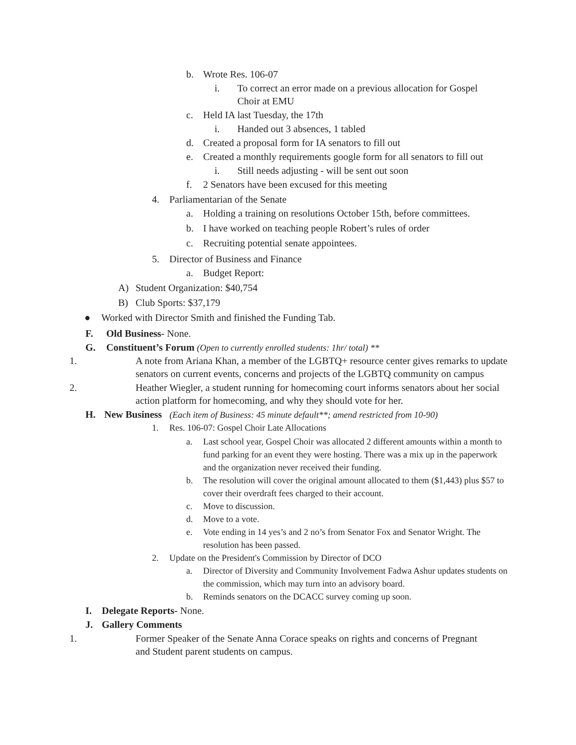b. Wrote Res. 106-07
i. To correct an error made on a previous allocation for Gospel
Choir at EMU
c. Held IA last Tuesday, the 17th
i. Handed out 3 absences, 1 tabled
d. Created a proposal form for IA senators to fill out
e. Created a monthly requirements google form for all senators to fill out
i. Still needs adjusting - will be sent out soon
f. 2 Senators have been excused for this meeting
4. Parliamentarian of the Senate
a. Holding a training on resolutions October 15th, before committees.
b. I have worked on teaching people Robert’s rules of order
c. Recruiting potential senate appointees.
5. Director of Business and Finance
a. Budget Report:
A) Student Organization: $40,754
B) Club Sports: $37,179
● Worked with Director Smith and finished the Funding Tab.
F. Old Business- None.
G. Constituent’s Forum (Open to currently enrolled students: 1hr/ total) **
1. A note from Ariana Khan, a member of the LGBTQ+ resource center gives remarks to update senators on current events, concerns and projects of the LGBTQ community on campus
2. Heather Wiegler, a student running for homecoming court informs senators about her social action platform for homecoming, and why they should vote for her.
H. New Business (Each item of Business: 45 minute default**; amend restricted from 10-90)
1. Res. 106-07: Gospel Choir Late Allocations
a. Last school year, Gospel Choir was allocated 2 different amounts within a month to fund parking for an event they were hosting. There was a mix up in the paperwork and the organization never received their funding.
b. The resolution will cover the original amount allocated to them ($1,443) plus $57 to cover their overdraft fees charged to their account.
c. Move to discussion.
d. Move to a vote.
e. Vote ending in 14 yes’s and 2 no’s from Senator Fox and Senator Wright. The resolution has been passed.
2. Update on the President's Commission by Director of DCO
a. Director of Diversity and Community Involvement Fadwa Ashur updates students on the commission, which may turn into an advisory board.
b. Reminds senators on the DCACC survey coming up soon.
I. Delegate Reports- None.
J. Gallery Comments
1. Former Speaker of the Senate Anna Corace speaks on rights and concerns of Pregnant and Student parent students on campus.